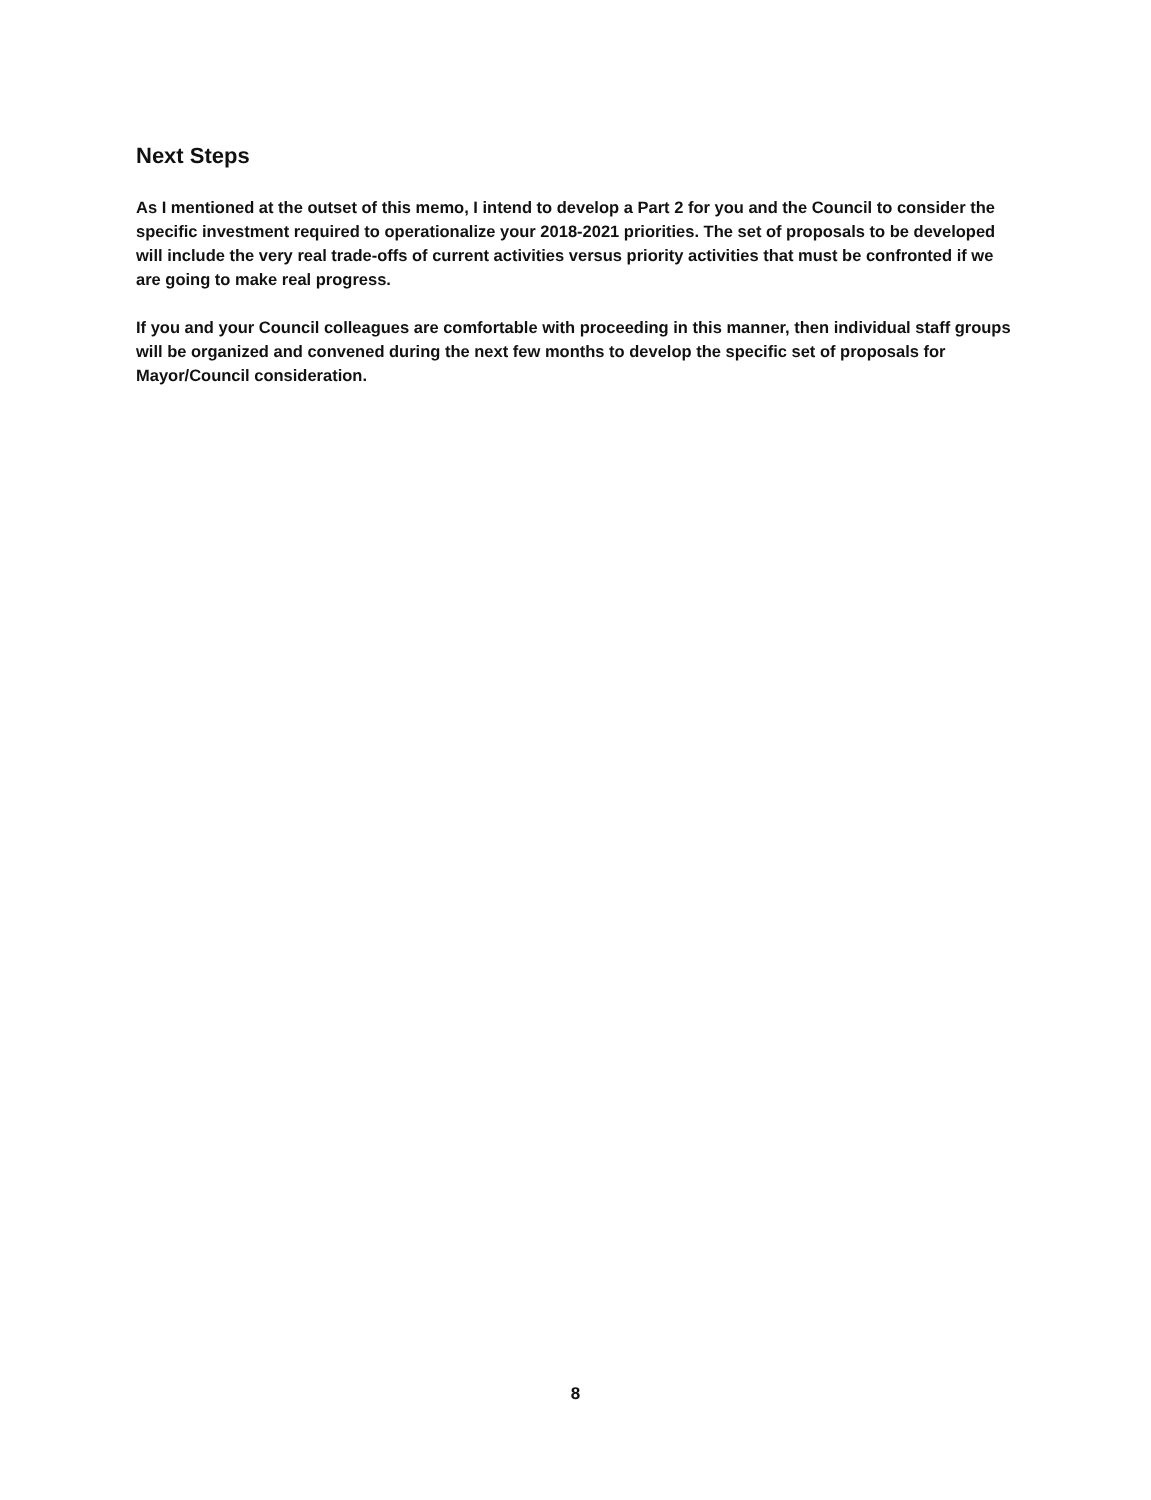Next Steps
As I mentioned at the outset of this memo, I intend to develop a Part 2 for you and the Council to consider the specific investment required to operationalize your 2018-2021 priorities. The set of proposals to be developed will include the very real trade-offs of current activities versus priority activities that must be confronted if we are going to make real progress.
If you and your Council colleagues are comfortable with proceeding in this manner, then individual staff groups will be organized and convened during the next few months to develop the specific set of proposals for Mayor/Council consideration.
8